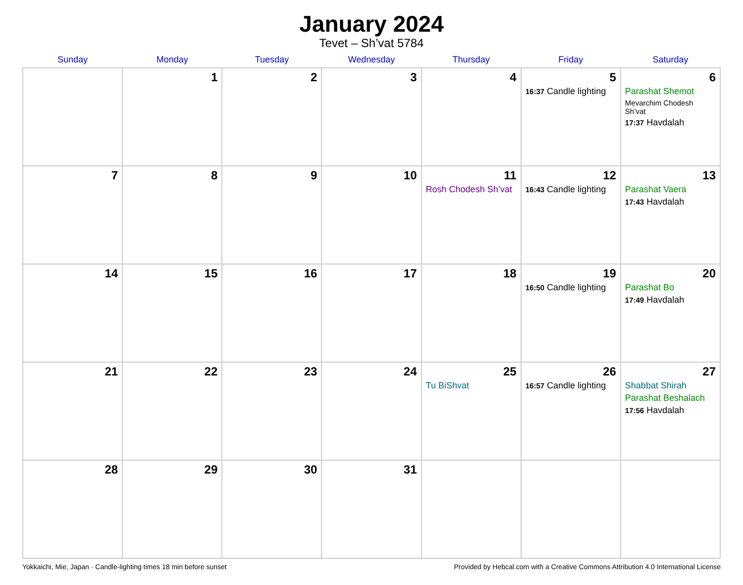January 2024
Tevet – Sh’vat 5784
| Sunday | Monday | Tuesday | Wednesday | Thursday | Friday | Saturday |
| --- | --- | --- | --- | --- | --- | --- |
| | 1 | 2 | 3 | 4 | 5 16:37 Candle lighting | 6 Parashat Shemot Mevarchim Chodesh Sh’vat 17:37 Havdalah |
| 7 | 8 | 9 | 10 | 11 Rosh Chodesh Sh’vat | 12 16:43 Candle lighting | 13 Parashat Vaera 17:43 Havdalah |
| 14 | 15 | 16 | 17 | 18 | 19 16:50 Candle lighting | 20 Parashat Bo 17:49 Havdalah |
| 21 | 22 | 23 | 24 | 25 Tu BiShvat | 26 16:57 Candle lighting | 27 Shabbat Shirah Parashat Beshalach 17:56 Havdalah |
| 28 | 29 | 30 | 31 | | | |
Yokkaichi, Mie, Japan · Candle-lighting times 18 min before sunset Provided by Hebcal.com with a Creative Commons Attribution 4.0 International License